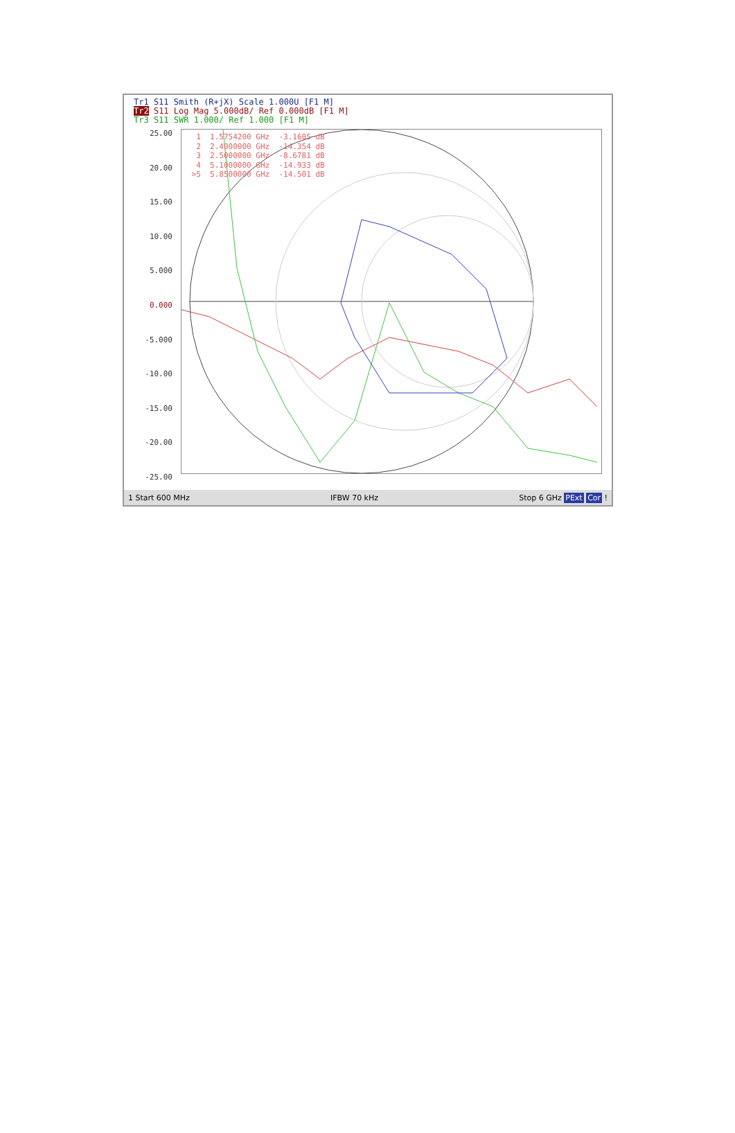Tr1 S11 Smith (R+jX) Scale 1.000U [F1 M]
Tr2 S11 Log Mag 5.000dB/ Ref 0.000dB [F1 M]
Tr3 S11 SWR 1.000/ Ref 1.000 [F1 M]
25.00
20.00
15.00
10.00
5.000
0.000
-5.000
-10.00
-15.00
-20.00
-25.00
1 1.5754200 GHz -3.1605 dB 2 2.4000000 GHz -14.354 dB 3 2.5000000 GHz -8.6781 dB 4 5.1000000 GHz -14.933 dB >5 5.8500000 GHz -14.501 dB
1 Start 600 MHz IFBW 70 kHz Stop 6 GHz PExt Cor !